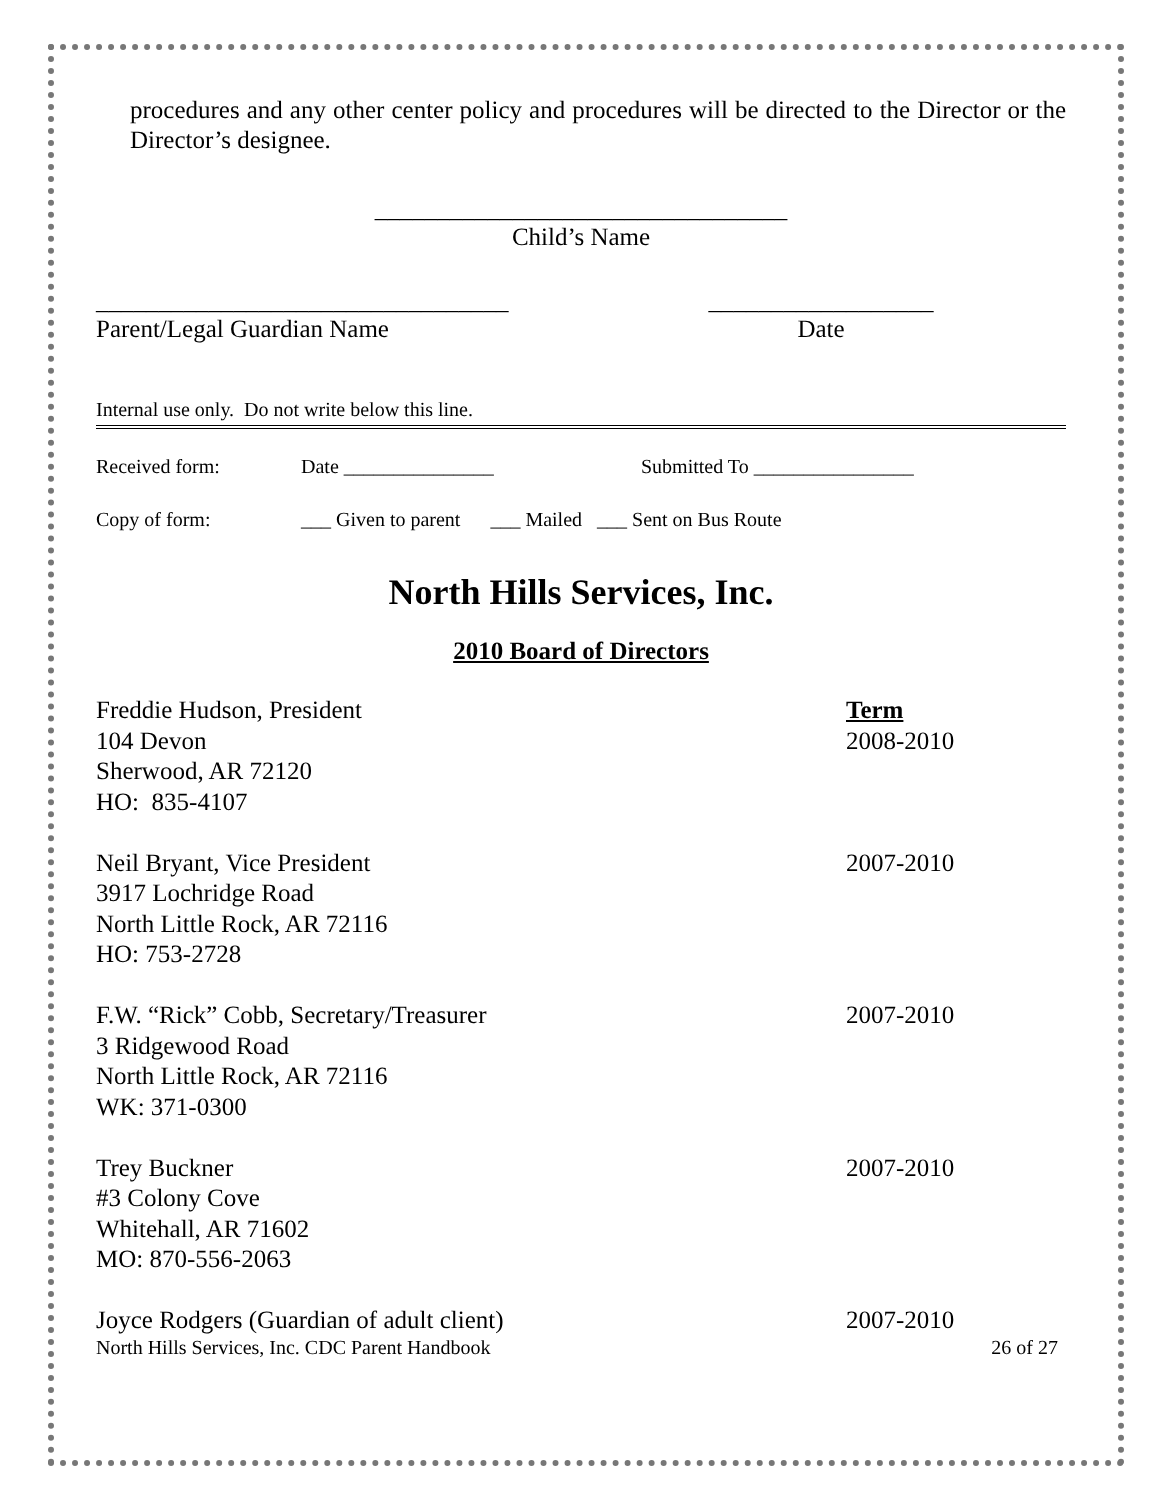procedures and any other center policy and procedures will be directed to the Director or the Director’s designee.
_________________________________
Child’s Name
_________________________________
Parent/Legal Guardian Name
__________________
Date
Internal use only. Do not write below this line.
Received form: Date _______________ Submitted To ________________
Copy of form: ___ Given to parent ___ Mailed ___ Sent on Bus Route
North Hills Services, Inc.
2010 Board of Directors
Freddie Hudson, President
104 Devon
Sherwood, AR 72120
HO: 835-4107
Term
2008-2010
Neil Bryant, Vice President
3917 Lochridge Road
North Little Rock, AR 72116
HO: 753-2728
2007-2010
F.W. “Rick” Cobb, Secretary/Treasurer
3 Ridgewood Road
North Little Rock, AR 72116
WK: 371-0300
2007-2010
Trey Buckner
#3 Colony Cove
Whitehall, AR 71602
MO: 870-556-2063
2007-2010
Joyce Rodgers (Guardian of adult client) 2007-2010
North Hills Services, Inc. CDC Parent Handbook 26 of 27